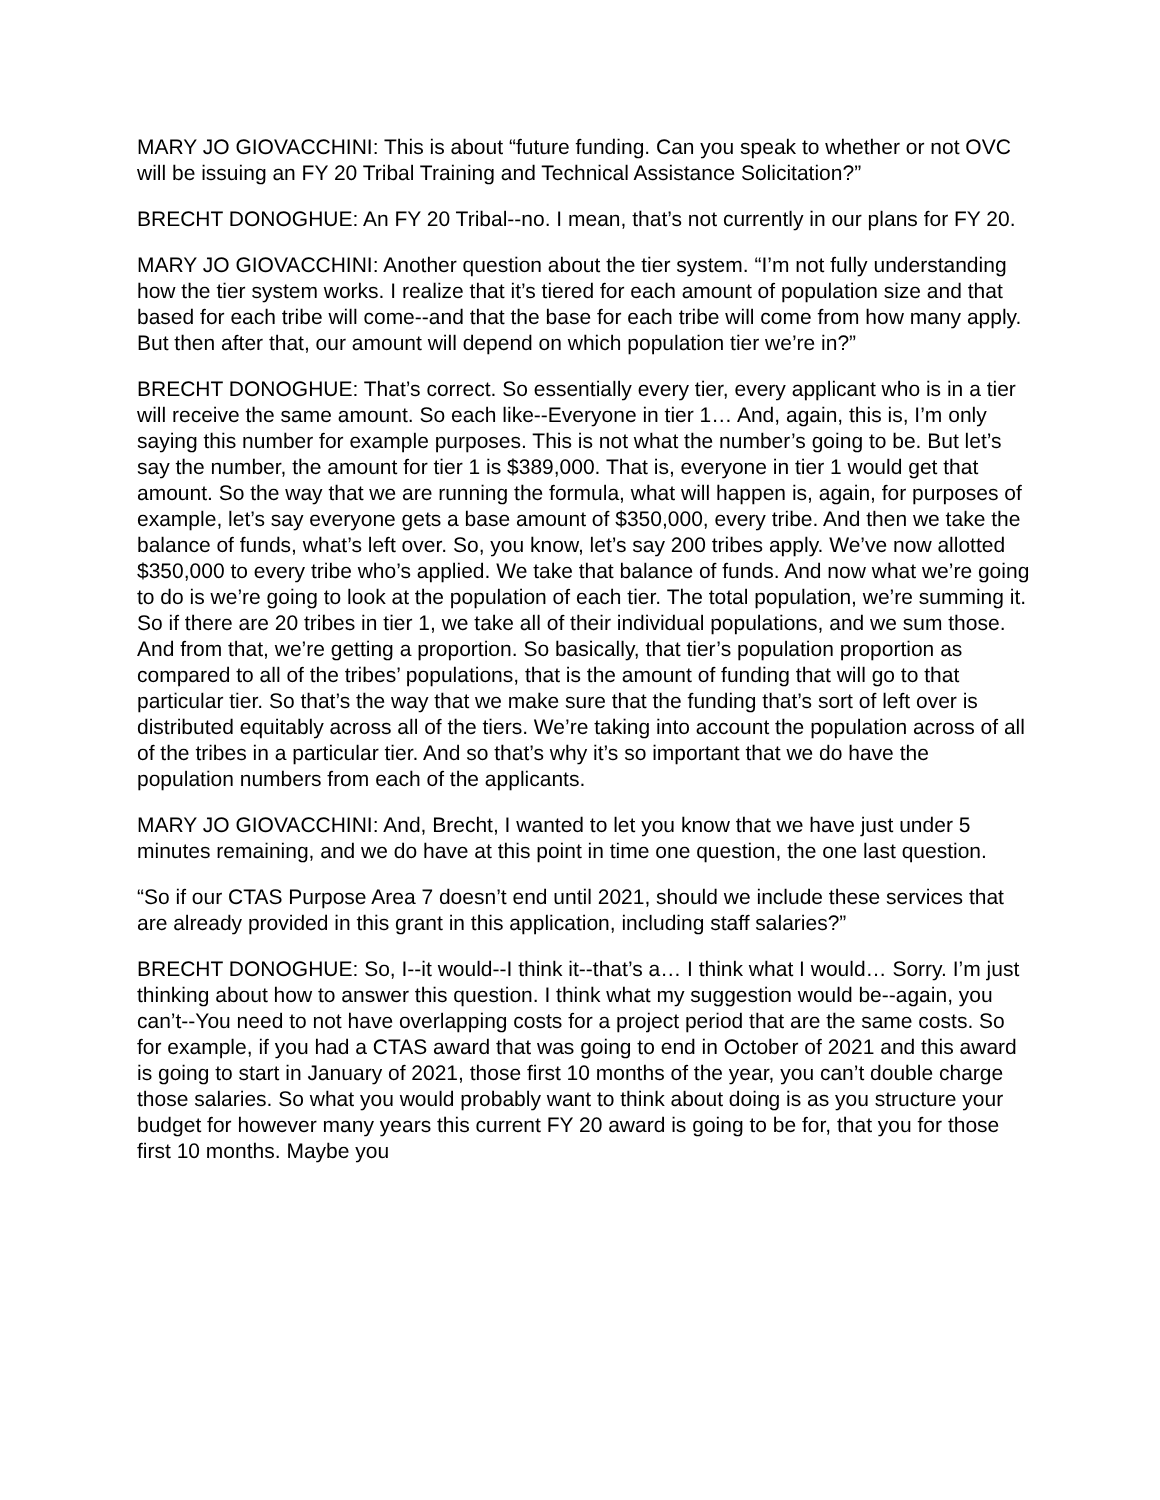MARY JO GIOVACCHINI: This is about “future funding. Can you speak to whether or not OVC will be issuing an FY 20 Tribal Training and Technical Assistance Solicitation?”
BRECHT DONOGHUE: An FY 20 Tribal--no. I mean, that’s not currently in our plans for FY 20.
MARY JO GIOVACCHINI: Another question about the tier system. “I’m not fully understanding how the tier system works. I realize that it’s tiered for each amount of population size and that based for each tribe will come--and that the base for each tribe will come from how many apply. But then after that, our amount will depend on which population tier we’re in?”
BRECHT DONOGHUE: That’s correct. So essentially every tier, every applicant who is in a tier will receive the same amount. So each like--Everyone in tier 1… And, again, this is, I’m only saying this number for example purposes. This is not what the number’s going to be. But let’s say the number, the amount for tier 1 is $389,000. That is, everyone in tier 1 would get that amount. So the way that we are running the formula, what will happen is, again, for purposes of example, let’s say everyone gets a base amount of $350,000, every tribe. And then we take the balance of funds, what’s left over. So, you know, let’s say 200 tribes apply. We’ve now allotted $350,000 to every tribe who’s applied. We take that balance of funds. And now what we’re going to do is we’re going to look at the population of each tier. The total population, we’re summing it. So if there are 20 tribes in tier 1, we take all of their individual populations, and we sum those. And from that, we’re getting a proportion. So basically, that tier’s population proportion as compared to all of the tribes’ populations, that is the amount of funding that will go to that particular tier. So that’s the way that we make sure that the funding that’s sort of left over is distributed equitably across all of the tiers. We’re taking into account the population across of all of the tribes in a particular tier. And so that’s why it’s so important that we do have the population numbers from each of the applicants.
MARY JO GIOVACCHINI: And, Brecht, I wanted to let you know that we have just under 5 minutes remaining, and we do have at this point in time one question, the one last question.
“So if our CTAS Purpose Area 7 doesn’t end until 2021, should we include these services that are already provided in this grant in this application, including staff salaries?”
BRECHT DONOGHUE: So, I--it would--I think it--that’s a… I think what I would… Sorry. I’m just thinking about how to answer this question. I think what my suggestion would be--again, you can’t--You need to not have overlapping costs for a project period that are the same costs. So for example, if you had a CTAS award that was going to end in October of 2021 and this award is going to start in January of 2021, those first 10 months of the year, you can’t double charge those salaries. So what you would probably want to think about doing is as you structure your budget for however many years this current FY 20 award is going to be for, that you for those first 10 months. Maybe you